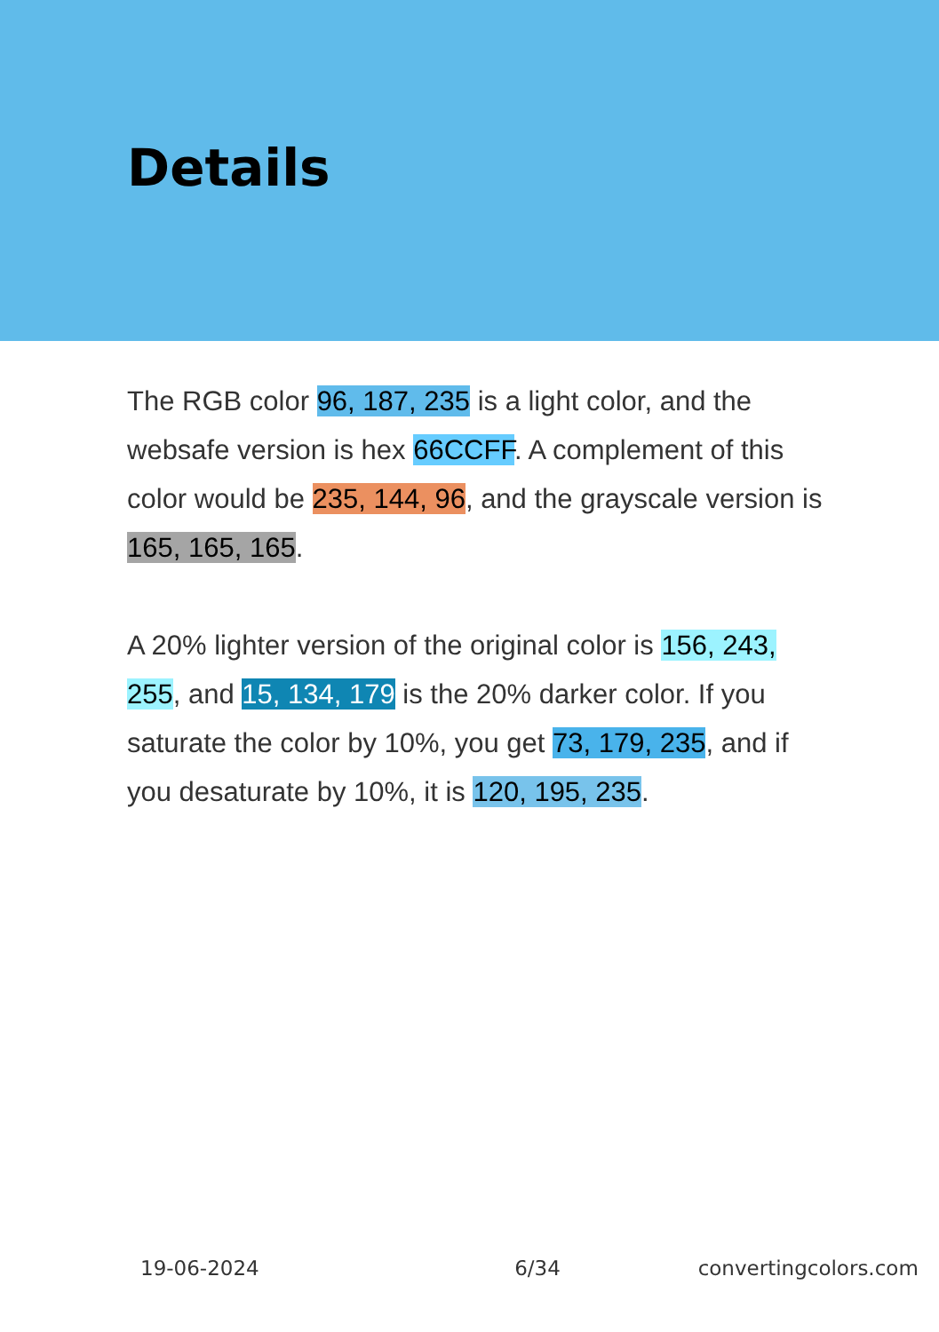Details
The RGB color 96, 187, 235 is a light color, and the websafe version is hex 66CCFF. A complement of this color would be 235, 144, 96, and the grayscale version is 165, 165, 165.
A 20% lighter version of the original color is 156, 243, 255, and 15, 134, 179 is the 20% darker color. If you saturate the color by 10%, you get 73, 179, 235, and if you desaturate by 10%, it is 120, 195, 235.
19-06-2024 6/34 convertingcolors.com